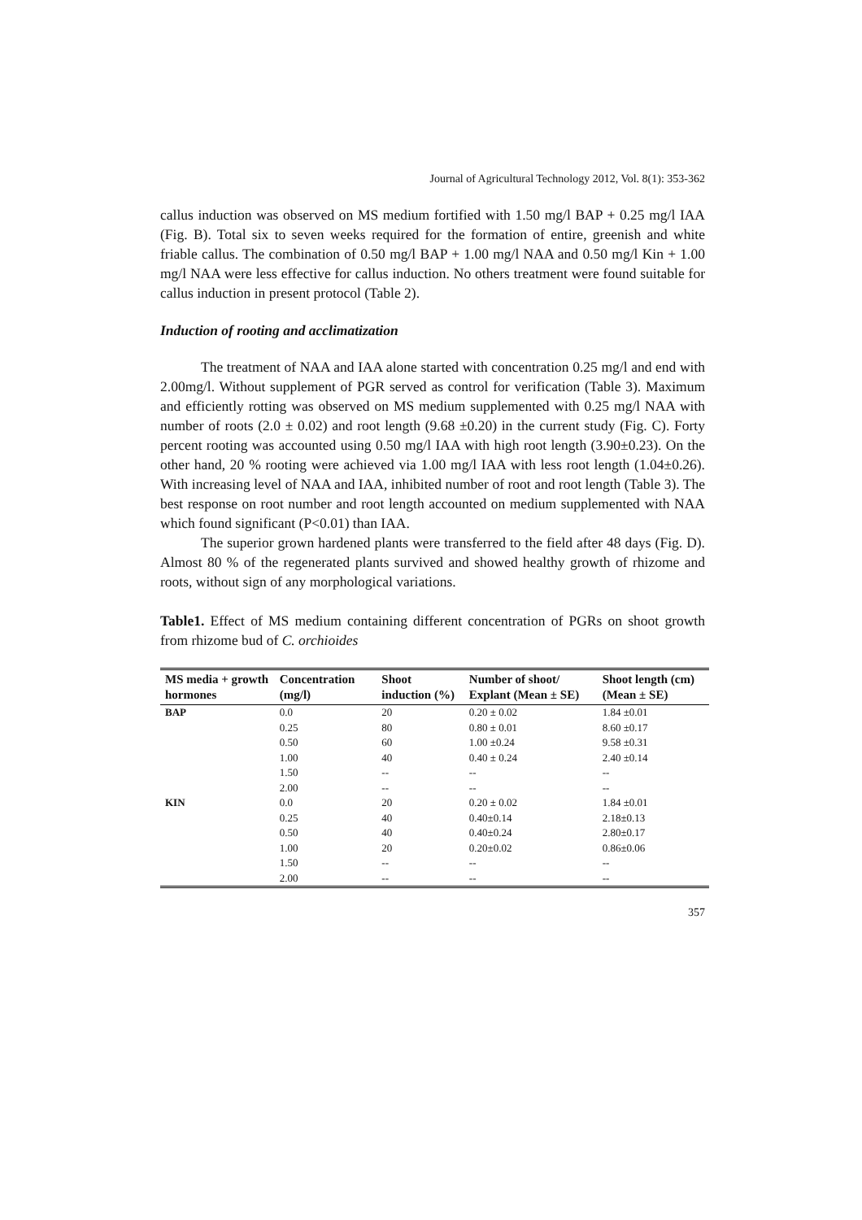Journal of Agricultural Technology 2012, Vol. 8(1): 353-362
callus induction was observed on MS medium fortified with 1.50 mg/l BAP + 0.25 mg/l IAA (Fig. B). Total six to seven weeks required for the formation of entire, greenish and white friable callus. The combination of 0.50 mg/l BAP + 1.00 mg/l NAA and 0.50 mg/l Kin + 1.00 mg/l NAA were less effective for callus induction. No others treatment were found suitable for callus induction in present protocol (Table 2).
Induction of rooting and acclimatization
The treatment of NAA and IAA alone started with concentration 0.25 mg/l and end with 2.00mg/l. Without supplement of PGR served as control for verification (Table 3). Maximum and efficiently rotting was observed on MS medium supplemented with 0.25 mg/l NAA with number of roots (2.0 ± 0.02) and root length (9.68 ±0.20) in the current study (Fig. C). Forty percent rooting was accounted using 0.50 mg/l IAA with high root length (3.90±0.23). On the other hand, 20 % rooting were achieved via 1.00 mg/l IAA with less root length (1.04±0.26). With increasing level of NAA and IAA, inhibited number of root and root length (Table 3). The best response on root number and root length accounted on medium supplemented with NAA which found significant (P<0.01) than IAA.
The superior grown hardened plants were transferred to the field after 48 days (Fig. D). Almost 80 % of the regenerated plants survived and showed healthy growth of rhizome and roots, without sign of any morphological variations.
Table1. Effect of MS medium containing different concentration of PGRs on shoot growth from rhizome bud of C. orchioides
| MS media + growth hormones | Concentration (mg/l) | Shoot induction (%) | Number of shoot/ Explant (Mean ± SE) | Shoot length (cm) (Mean ± SE) |
| --- | --- | --- | --- | --- |
| BAP | 0.0 | 20 | 0.20 ± 0.02 | 1.84 ±0.01 |
| | 0.25 | 80 | 0.80 ± 0.01 | 8.60 ±0.17 |
| | 0.50 | 60 | 1.00 ±0.24 | 9.58 ±0.31 |
| | 1.00 | 40 | 0.40 ± 0.24 | 2.40 ±0.14 |
| | 1.50 | -- | -- | -- |
| | 2.00 | -- | -- | -- |
| KIN | 0.0 | 20 | 0.20 ± 0.02 | 1.84 ±0.01 |
| | 0.25 | 40 | 0.40±0.14 | 2.18±0.13 |
| | 0.50 | 40 | 0.40±0.24 | 2.80±0.17 |
| | 1.00 | 20 | 0.20±0.02 | 0.86±0.06 |
| | 1.50 | -- | -- | -- |
| | 2.00 | -- | -- | -- |
357